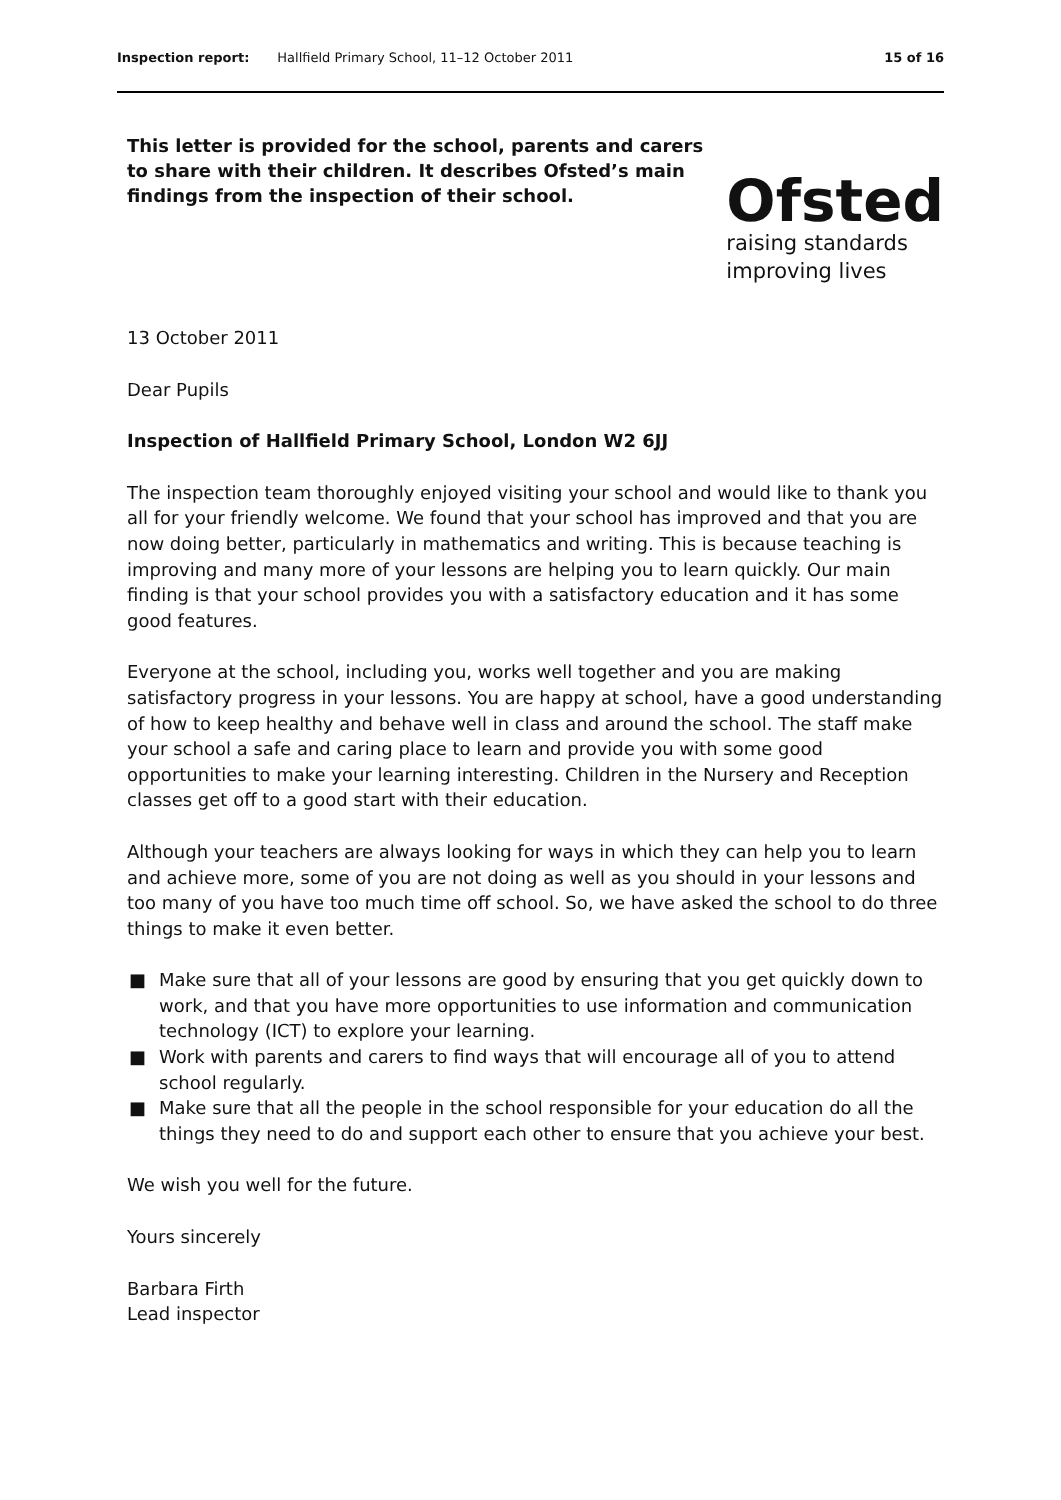Inspection report: Hallfield Primary School, 11–12 October 2011 15 of 16
This letter is provided for the school, parents and carers to share with their children. It describes Ofsted’s main findings from the inspection of their school.
Ofsted
raising standards
improving lives
13 October 2011
Dear Pupils
Inspection of Hallfield Primary School, London W2 6JJ
The inspection team thoroughly enjoyed visiting your school and would like to thank you all for your friendly welcome. We found that your school has improved and that you are now doing better, particularly in mathematics and writing. This is because teaching is improving and many more of your lessons are helping you to learn quickly. Our main finding is that your school provides you with a satisfactory education and it has some good features.
Everyone at the school, including you, works well together and you are making satisfactory progress in your lessons. You are happy at school, have a good understanding of how to keep healthy and behave well in class and around the school. The staff make your school a safe and caring place to learn and provide you with some good opportunities to make your learning interesting. Children in the Nursery and Reception classes get off to a good start with their education.
Although your teachers are always looking for ways in which they can help you to learn and achieve more, some of you are not doing as well as you should in your lessons and too many of you have too much time off school. So, we have asked the school to do three things to make it even better.
■ Make sure that all of your lessons are good by ensuring that you get quickly down to work, and that you have more opportunities to use information and communication technology (ICT) to explore your learning.
■ Work with parents and carers to find ways that will encourage all of you to attend school regularly.
■ Make sure that all the people in the school responsible for your education do all the things they need to do and support each other to ensure that you achieve your best.
We wish you well for the future.
Yours sincerely
Barbara Firth
Lead inspector